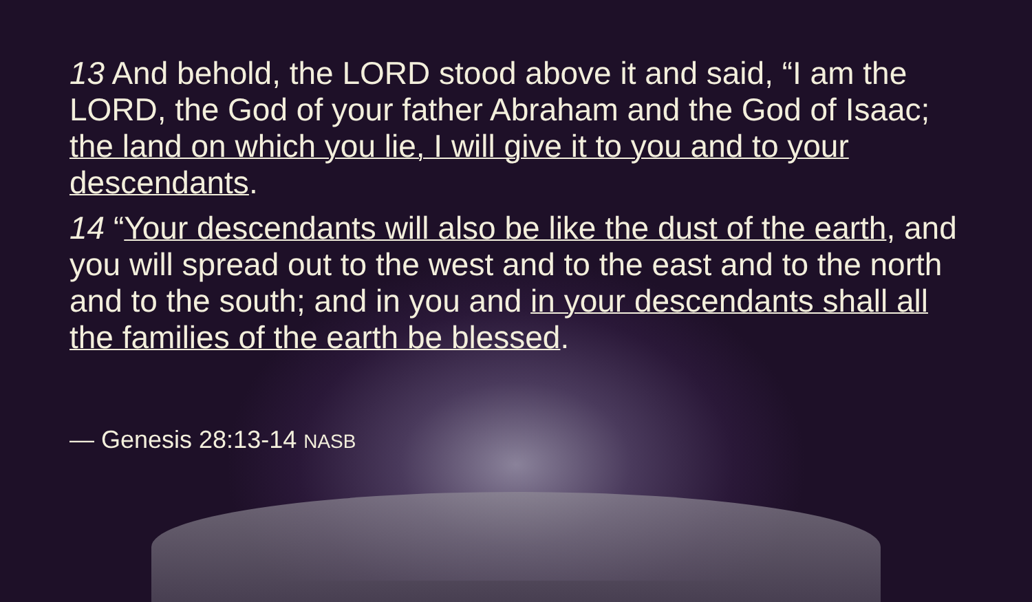13 And behold, the LORD stood above it and said, “I am the LORD, the God of your father Abraham and the God of Isaac; the land on which you lie, I will give it to you and to your descendants.
14 “Your descendants will also be like the dust of the earth, and you will spread out to the west and to the east and to the north and to the south; and in you and in your descendants shall all the families of the earth be blessed.
— Genesis 28:13-14 NASB